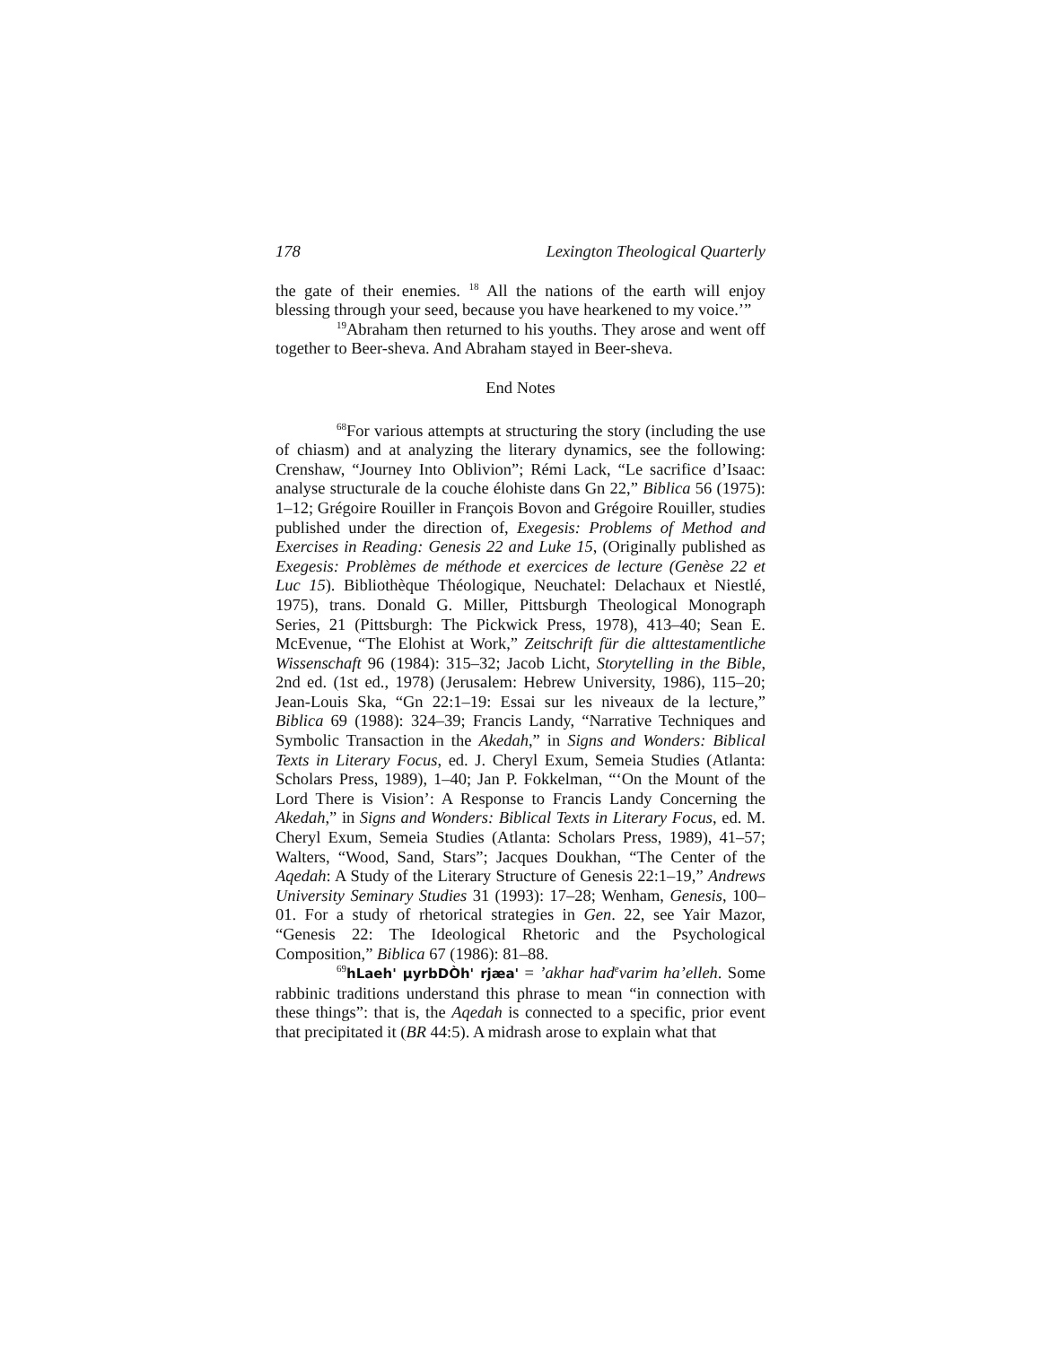178 Lexington Theological Quarterly
the gate of their enemies. <sup>18</sup> All the nations of the earth will enjoy blessing through your seed, because you have hearkened to my voice.’”
<sup>19</sup> Abraham then returned to his youths. They arose and went off together to Beer-sheva. And Abraham stayed in Beer-sheva.
End Notes
<sup>68</sup> For various attempts at structuring the story (including the use of chiasm) and at analyzing the literary dynamics, see the following: Crenshaw, “Journey Into Oblivion”; Rémi Lack, “Le sacrifice d’Isaac: analyse structurale de la couche élohiste dans Gn 22,” Biblica 56 (1975): 1–12; Grégoire Rouiller in François Bovon and Grégoire Rouiller, studies published under the direction of, Exegesis: Problems of Method and Exercises in Reading: Genesis 22 and Luke 15, (Originally published as Exegesis: Problèmes de méthode et exercices de lecture (Genèse 22 et Luc 15). Bibliothèque Théologique, Neuchatel: Delachaux et Niestlé, 1975), trans. Donald G. Miller, Pittsburgh Theological Monograph Series, 21 (Pittsburgh: The Pickwick Press, 1978), 413–40; Sean E. McEvenue, “The Elohist at Work,” Zeitschrift für die alttestamentliche Wissenschaft 96 (1984): 315–32; Jacob Licht, Storytelling in the Bible, 2nd ed. (1st ed., 1978) (Jerusalem: Hebrew University, 1986), 115–20; Jean-Louis Ska, “Gn 22:1–19: Essai sur les niveaux de la lecture,” Biblica 69 (1988): 324–39; Francis Landy, “Narrative Techniques and Symbolic Transaction in the Akedah,” in Signs and Wonders: Biblical Texts in Literary Focus, ed. J. Cheryl Exum, Semeia Studies (Atlanta: Scholars Press, 1989), 1–40; Jan P. Fokkelman, “‘On the Mount of the Lord There is Vision’: A Response to Francis Landy Concerning the Akedah,” in Signs and Wonders: Biblical Texts in Literary Focus, ed. M. Cheryl Exum, Semeia Studies (Atlanta: Scholars Press, 1989), 41–57; Walters, “Wood, Sand, Stars”; Jacques Doukhan, “The Center of the Aqedah: A Study of the Literary Structure of Genesis 22:1–19,” Andrews University Seminary Studies 31 (1993): 17–28; Wenham, Genesis, 100–01. For a study of rhetorical strategies in Gen. 22, see Yair Mazor, “Genesis 22: The Ideological Rhetoric and the Psychological Composition,” Biblica 67 (1986): 81–88.
<sup>69</sup> hLaeh' µyrbDÒh' rjæa' = ’akhar had<sup>e</sup>varim ha’elleh. Some rabbinic traditions understand this phrase to mean “in connection with these things”: that is, the Aqedah is connected to a specific, prior event that precipitated it (BR 44:5). A midrash arose to explain what that